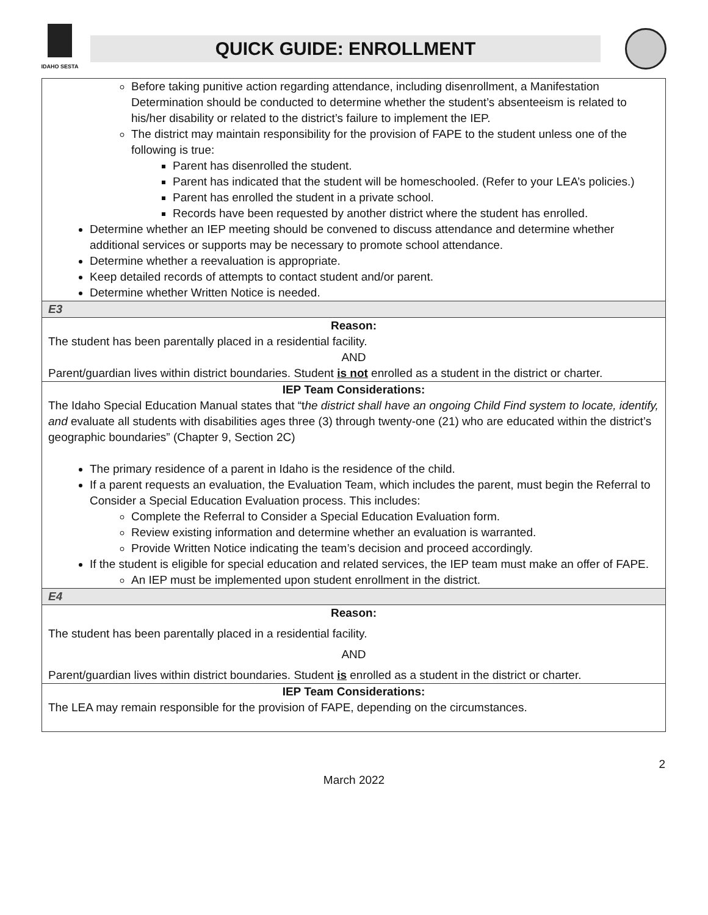IDAHO SESTA
QUICK GUIDE: ENROLLMENT
| Before taking punitive action regarding attendance, including disenrollment, a Manifestation Determination should be conducted to determine whether the student’s absenteeism is related to his/her disability or related to the district’s failure to implement the IEP. The district may maintain responsibility for the provision of FAPE to the student unless one of the following is true: Parent has disenrolled the student. Parent has indicated that the student will be homeschooled. (Refer to your LEA’s policies.) Parent has enrolled the student in a private school. Records have been requested by another district where the student has enrolled. Determine whether an IEP meeting should be convened to discuss attendance and determine whether additional services or supports may be necessary to promote school attendance. Determine whether a reevaluation is appropriate. Keep detailed records of attempts to contact student and/or parent. Determine whether Written Notice is needed. |
| E3 |
| Reason: The student has been parentally placed in a residential facility. AND Parent/guardian lives within district boundaries. Student is not enrolled as a student in the district or charter. |
| IEP Team Considerations: The Idaho Special Education Manual states that “t he district shall have an ongoing Child Find system to locate, identify, and evaluate all students with disabilities ages three (3) through twenty-one (21) who are educated within the district’s geographic boundaries” (Chapter 9, Section 2C) The primary residence of a parent in Idaho is the residence of the child. If a parent requests an evaluation, the Evaluation Team, which includes the parent, must begin the Referral to Consider a Special Education Evaluation process. This includes: Complete the Referral to Consider a Special Education Evaluation form. Review existing information and determine whether an evaluation is warranted. Provide Written Notice indicating the team’s decision and proceed accordingly. If the student is eligible for special education and related services, the IEP team must make an offer of FAPE. An IEP must be implemented upon student enrollment in the district. |
| E4 |
| Reason: The student has been parentally placed in a residential facility. AND Parent/guardian lives within district boundaries. Student is enrolled as a student in the district or charter. |
| IEP Team Considerations: The LEA may remain responsible for the provision of FAPE, depending on the circumstances. |
2
March 2022